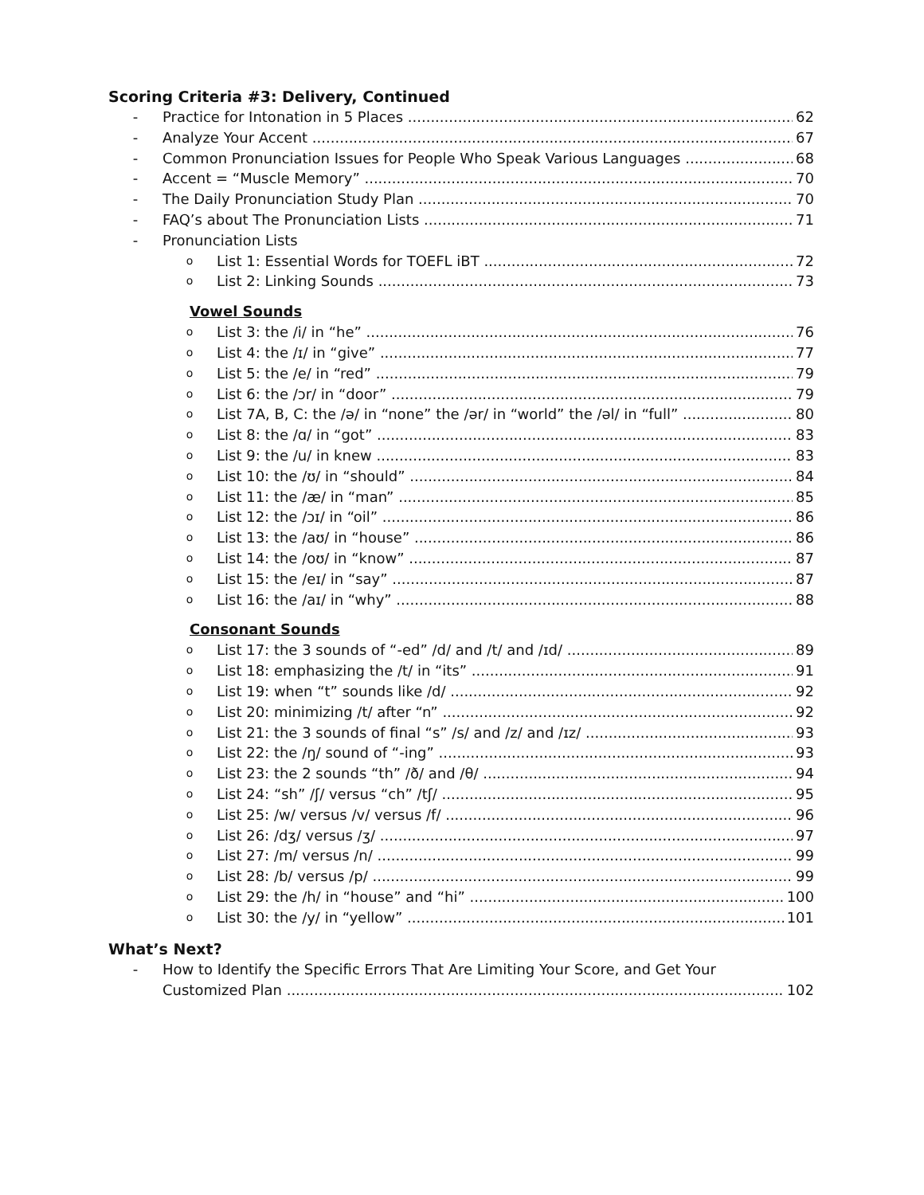Scoring Criteria #3: Delivery, Continued
- Practice for Intonation in 5 Places 62
- Analyze Your Accent 67
- Common Pronunciation Issues for People Who Speak Various Languages 68
- Accent = “Muscle Memory” 70
- The Daily Pronunciation Study Plan 70
- FAQ’s about The Pronunciation Lists 71
- Pronunciation Lists
o List 1: Essential Words for TOEFL iBT 72
o List 2: Linking Sounds 73
Vowel Sounds
o List 3: the /i/ in “he” 76
o List 4: the /ɪ/ in “give” 77
o List 5: the /e/ in “red” 79
o List 6: the /ɔr/ in “door” 79
o List 7A, B, C: the /ə/ in “none” the /ər/ in “world” the /əl/ in “full” 80
o List 8: the /ɑ/ in “got” 83
o List 9: the /u/ in knew 83
o List 10: the /ʊ/ in “should” 84
o List 11: the /æ/ in “man” 85
o List 12: the /ɔɪ/ in “oil” 86
o List 13: the /aʊ/ in “house” 86
o List 14: the /oʊ/ in “know” 87
o List 15: the /eɪ/ in “say” 87
o List 16: the /aɪ/ in “why” 88
Consonant Sounds
o List 17: the 3 sounds of “-ed” /d/ and /t/ and /ɪd/ 89
o List 18: emphasizing the /t/ in “its” 91
o List 19: when “t” sounds like /d/ 92
o List 20: minimizing /t/ after “n” 92
o List 21: the 3 sounds of final “s” /s/ and /z/ and /ɪz/ 93
o List 22: the /ŋ/ sound of “-ing” 93
o List 23: the 2 sounds “th” /ð/ and /θ/ 94
o List 24: “sh” /ʃ/ versus “ch” /tʃ/ 95
o List 25: /w/ versus /v/ versus /f/ 96
o List 26: /dʒ/ versus /ʒ/ 97
o List 27: /m/ versus /n/ 99
o List 28: /b/ versus /p/ 99
o List 29: the /h/ in “house” and “hi” 100
o List 30: the /y/ in “yellow” 101
What’s Next?
- How to Identify the Specific Errors That Are Limiting Your Score, and Get Your
Customized Plan 102